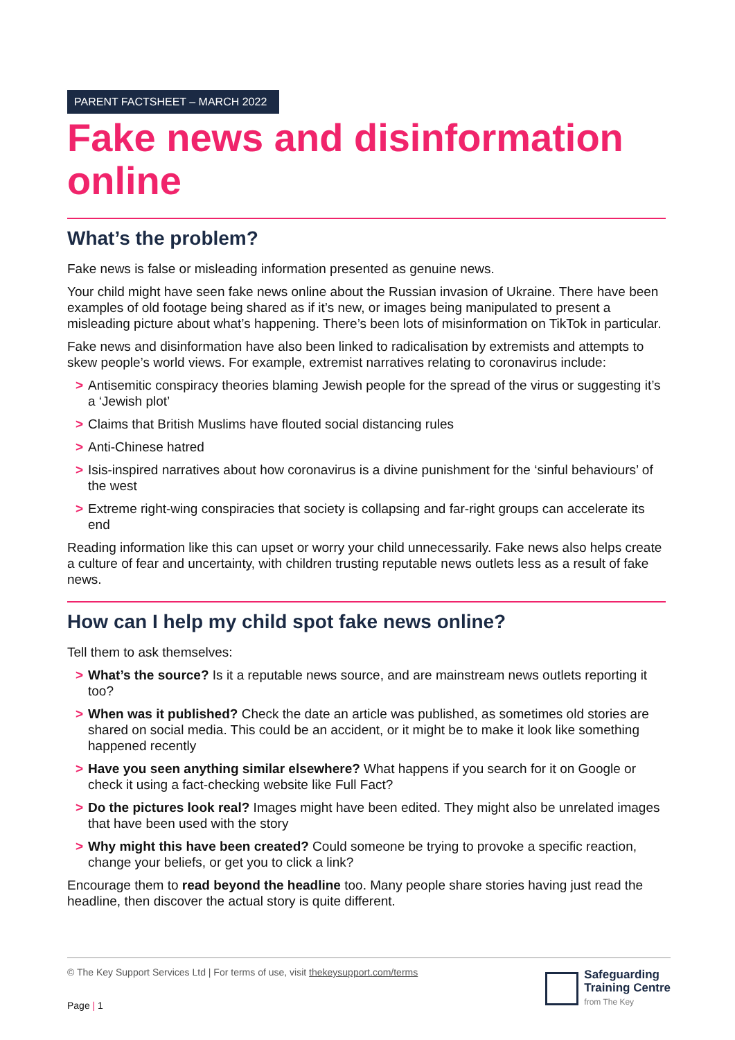PARENT FACTSHEET – MARCH 2022
Fake news and disinformation online
What’s the problem?
Fake news is false or misleading information presented as genuine news.
Your child might have seen fake news online about the Russian invasion of Ukraine. There have been examples of old footage being shared as if it’s new, or images being manipulated to present a misleading picture about what’s happening. There’s been lots of misinformation on TikTok in particular.
Fake news and disinformation have also been linked to radicalisation by extremists and attempts to skew people’s world views. For example, extremist narratives relating to coronavirus include:
> Antisemitic conspiracy theories blaming Jewish people for the spread of the virus or suggesting it’s a ‘Jewish plot’
> Claims that British Muslims have flouted social distancing rules
> Anti-Chinese hatred
> Isis-inspired narratives about how coronavirus is a divine punishment for the ‘sinful behaviours’ of the west
> Extreme right-wing conspiracies that society is collapsing and far-right groups can accelerate its end
Reading information like this can upset or worry your child unnecessarily. Fake news also helps create a culture of fear and uncertainty, with children trusting reputable news outlets less as a result of fake news.
How can I help my child spot fake news online?
Tell them to ask themselves:
> What’s the source? Is it a reputable news source, and are mainstream news outlets reporting it too?
> When was it published? Check the date an article was published, as sometimes old stories are shared on social media. This could be an accident, or it might be to make it look like something happened recently
> Have you seen anything similar elsewhere? What happens if you search for it on Google or check it using a fact-checking website like Full Fact?
> Do the pictures look real? Images might have been edited. They might also be unrelated images that have been used with the story
> Why might this have been created? Could someone be trying to provoke a specific reaction, change your beliefs, or get you to click a link?
Encourage them to read beyond the headline too. Many people share stories having just read the headline, then discover the actual story is quite different.
© The Key Support Services Ltd | For terms of use, visit thekeysupport.com/terms
Page | 1
Safeguarding
Training Centre
from The Key